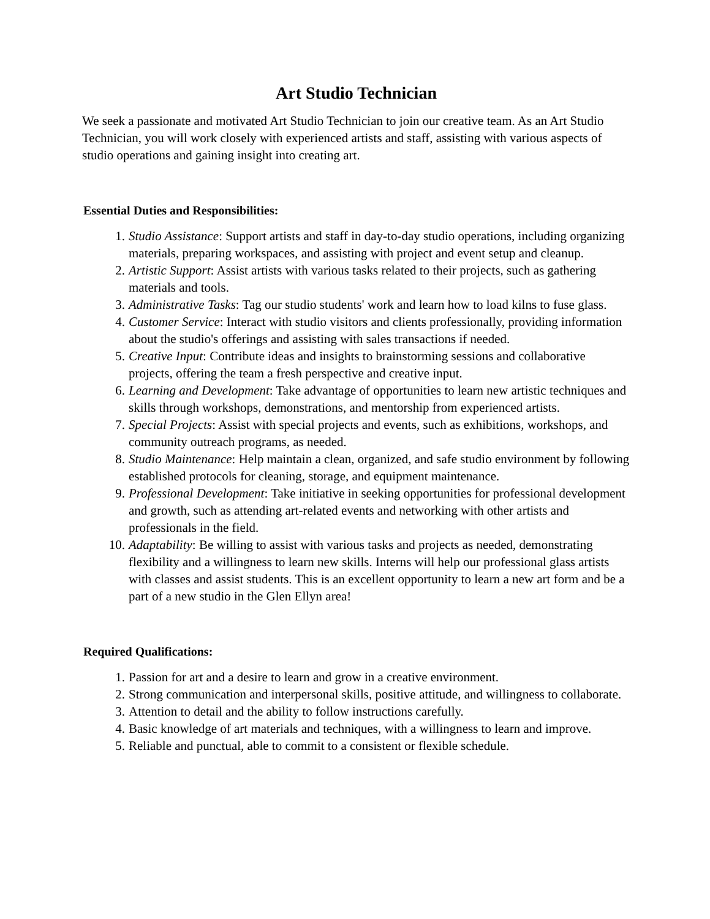Art Studio Technician
We seek a passionate and motivated Art Studio Technician to join our creative team. As an Art Studio Technician, you will work closely with experienced artists and staff, assisting with various aspects of studio operations and gaining insight into creating art.
Essential Duties and Responsibilities:
1. Studio Assistance: Support artists and staff in day-to-day studio operations, including organizing materials, preparing workspaces, and assisting with project and event setup and cleanup.
2. Artistic Support: Assist artists with various tasks related to their projects, such as gathering materials and tools.
3. Administrative Tasks: Tag our studio students' work and learn how to load kilns to fuse glass.
4. Customer Service: Interact with studio visitors and clients professionally, providing information about the studio's offerings and assisting with sales transactions if needed.
5. Creative Input: Contribute ideas and insights to brainstorming sessions and collaborative projects, offering the team a fresh perspective and creative input.
6. Learning and Development: Take advantage of opportunities to learn new artistic techniques and skills through workshops, demonstrations, and mentorship from experienced artists.
7. Special Projects: Assist with special projects and events, such as exhibitions, workshops, and community outreach programs, as needed.
8. Studio Maintenance: Help maintain a clean, organized, and safe studio environment by following established protocols for cleaning, storage, and equipment maintenance.
9. Professional Development: Take initiative in seeking opportunities for professional development and growth, such as attending art-related events and networking with other artists and professionals in the field.
10. Adaptability: Be willing to assist with various tasks and projects as needed, demonstrating flexibility and a willingness to learn new skills. Interns will help our professional glass artists with classes and assist students. This is an excellent opportunity to learn a new art form and be a part of a new studio in the Glen Ellyn area!
Required Qualifications:
1. Passion for art and a desire to learn and grow in a creative environment.
2. Strong communication and interpersonal skills, positive attitude, and willingness to collaborate.
3. Attention to detail and the ability to follow instructions carefully.
4. Basic knowledge of art materials and techniques, with a willingness to learn and improve.
5. Reliable and punctual, able to commit to a consistent or flexible schedule.